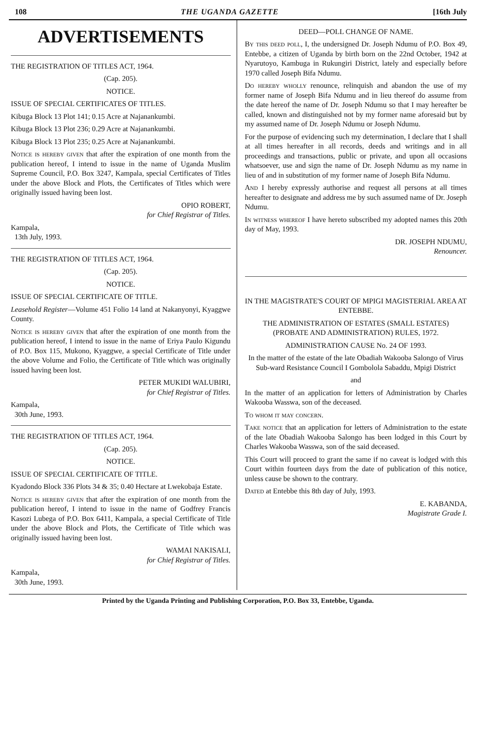108 THE UGANDA GAZETTE [16th July
ADVERTISEMENTS
THE REGISTRATION OF TITLES ACT, 1964.
(Cap. 205).
NOTICE.
ISSUE OF SPECIAL CERTIFICATES OF TITLES.
Kibuga Block 13 Plot 141; 0.15 Acre at Najanankumbi.
Kibuga Block 13 Plot 236; 0.29 Acre at Najanankumbi.
Kibuga Block 13 Plot 235; 0.25 Acre at Najanankumbi.
Notice is hereby given that after the expiration of one month from the publication hereof, I intend to issue in the name of Uganda Muslim Supreme Council, P.O. Box 3247, Kampala, special Certificates of Titles under the above Block and Plots, the Certificates of Titles which were originally issued having been lost.
OPIO ROBERT,
for Chief Registrar of Titles.
Kampala,
13th July, 1993.
THE REGISTRATION OF TITLES ACT, 1964.
(Cap. 205).
NOTICE.
ISSUE OF SPECIAL CERTIFICATE OF TITLE.
Leasehold Register—Volume 451 Folio 14 land at Nakanyonyi, Kyaggwe County.
Notice is hereby given that after the expiration of one month from the publication hereof, I intend to issue in the name of Eriya Paulo Kigundu of P.O. Box 115, Mukono, Kyaggwe, a special Certificate of Title under the above Volume and Folio, the Certificate of Title which was originally issued having been lost.
PETER MUKIDI WALUBIRI,
for Chief Registrar of Titles.
Kampala,
30th June, 1993.
THE REGISTRATION OF TITLES ACT, 1964.
(Cap. 205).
NOTICE.
ISSUE OF SPECIAL CERTIFICATE OF TITLE.
Kyadondo Block 336 Plots 34 & 35; 0.40 Hectare at Lwekobaja Estate.
Notice is hereby given that after the expiration of one month from the publication hereof, I intend to issue in the name of Godfrey Francis Kasozi Lubega of P.O. Box 6411, Kampala, a special Certificate of Title under the above Block and Plots, the Certificate of Title which was originally issued having been lost.
WAMAI NAKISALI,
for Chief Registrar of Titles.
Kampala,
30th June, 1993.
DEED—POLL CHANGE OF NAME.
By this deed poll, I, the undersigned Dr. Joseph Ndumu of P.O. Box 49, Entebbe, a citizen of Uganda by birth born on the 22nd October, 1942 at Nyarutoyo, Kambuga in Rukungiri District, lately and especially before 1970 called Joseph Bifa Ndumu.
Do hereby wholly renounce, relinquish and abandon the use of my former name of Joseph Bifa Ndumu and in lieu thereof do assume from the date hereof the name of Dr. Joseph Ndumu so that I may hereafter be called, known and distinguished not by my former name aforesaid but by my assumed name of Dr. Joseph Ndumu or Joseph Ndumu.
For the purpose of evidencing such my determination, I declare that I shall at all times hereafter in all records, deeds and writings and in all proceedings and transactions, public or private, and upon all occasions whatsoever, use and sign the name of Dr. Joseph Ndumu as my name in lieu of and in substitution of my former name of Joseph Bifa Ndumu.
And I hereby expressly authorise and request all persons at all times hereafter to designate and address me by such assumed name of Dr. Joseph Ndumu.
In witness whereof I have hereto subscribed my adopted names this 20th day of May, 1993.
DR. JOSEPH NDUMU,
Renouncer.
IN THE MAGISTRATE'S COURT OF MPIGI MAGISTERIAL AREA AT ENTEBBE.
THE ADMINISTRATION OF ESTATES (SMALL ESTATES) (PROBATE AND ADMINISTRATION) RULES, 1972.
ADMINISTRATION CAUSE No. 24 OF 1993.
In the matter of the estate of the late Obadiah Wakooba Salongo of Virus Sub-ward Resistance Council I Gombolola Sabaddu, Mpigi District
and
In the matter of an application for letters of Administration by Charles Wakooba Wasswa, son of the deceased.
To whom it may concern.
Take notice that an application for letters of Administration to the estate of the late Obadiah Wakooba Salongo has been lodged in this Court by Charles Wakooba Wasswa, son of the said deceased.
This Court will proceed to grant the same if no caveat is lodged with this Court within fourteen days from the date of publication of this notice, unless cause be shown to the contrary.
Dated at Entebbe this 8th day of July, 1993.
E. KABANDA,
Magistrate Grade I.
Printed by the Uganda Printing and Publishing Corporation, P.O. Box 33, Entebbe, Uganda.